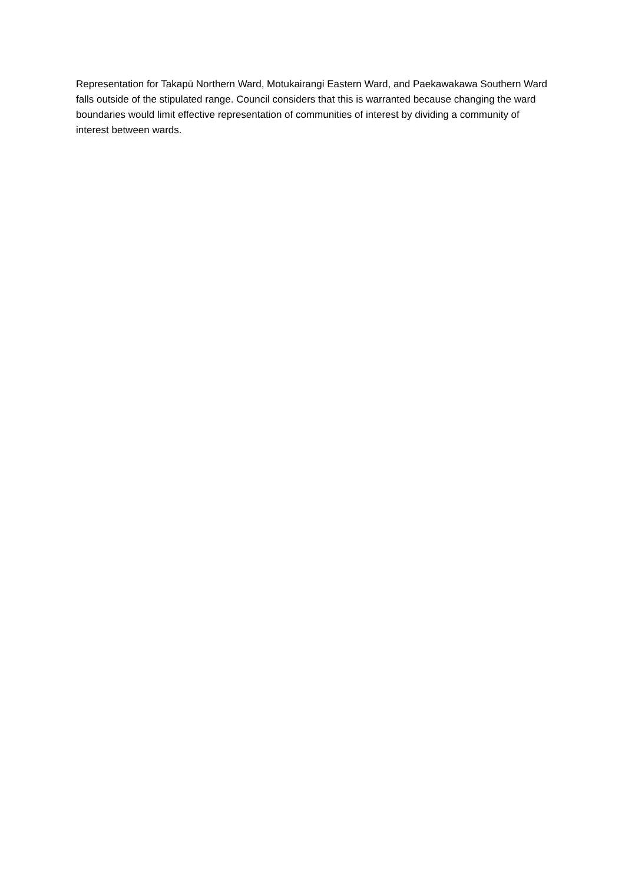Representation for Takapū Northern Ward, Motukairangi Eastern Ward, and Paekawakawa Southern Ward falls outside of the stipulated range. Council considers that this is warranted because changing the ward boundaries would limit effective representation of communities of interest by dividing a community of interest between wards.